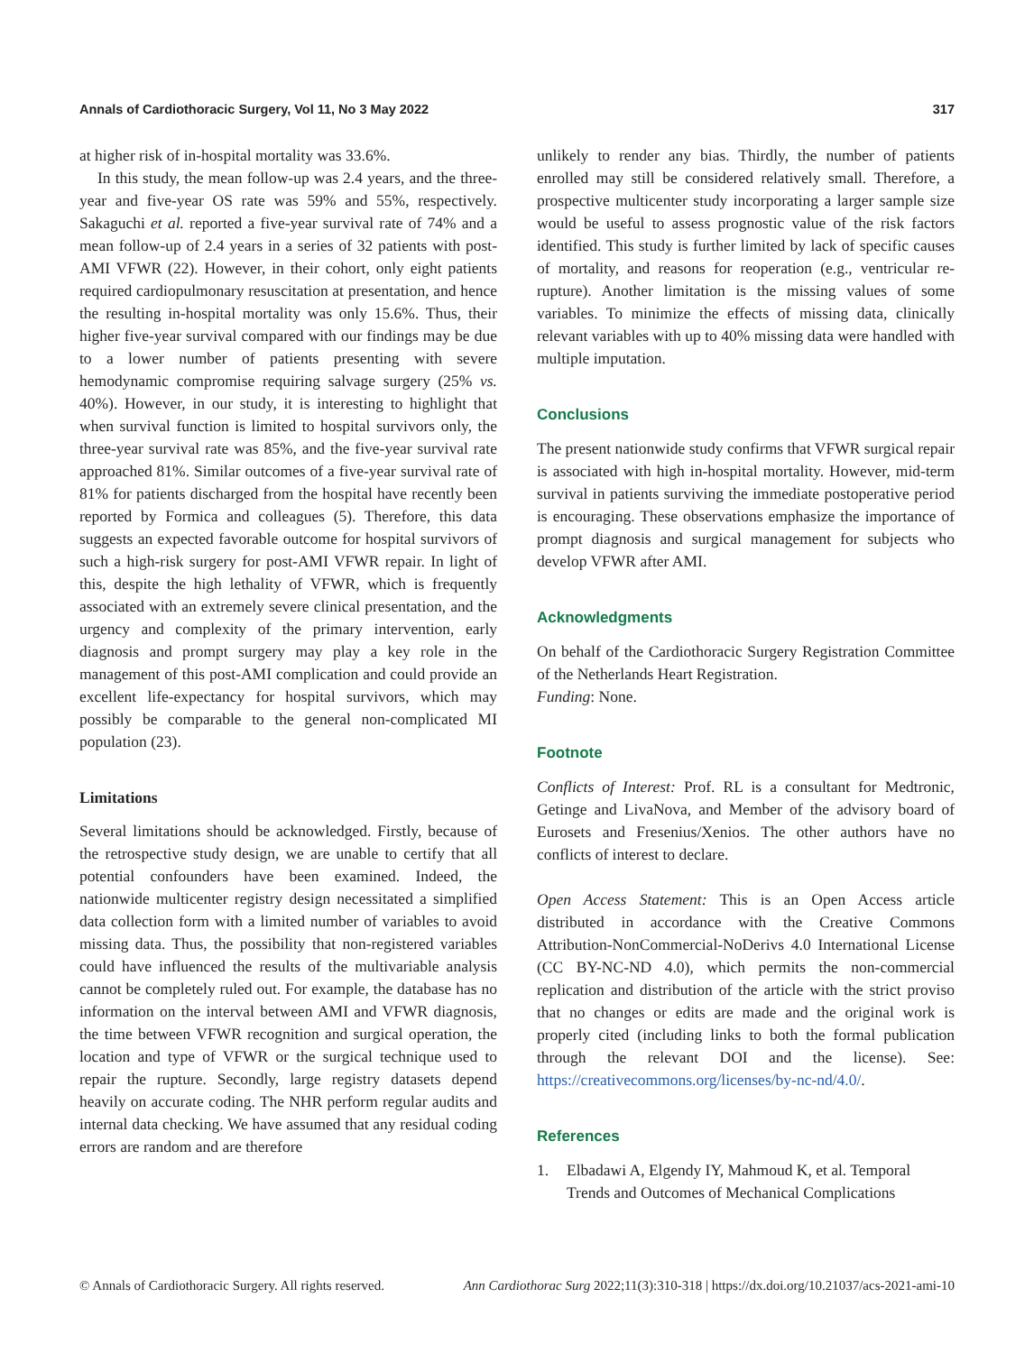Annals of Cardiothoracic Surgery, Vol 11, No 3 May 2022 317
at higher risk of in-hospital mortality was 33.6%.
In this study, the mean follow-up was 2.4 years, and the three-year and five-year OS rate was 59% and 55%, respectively. Sakaguchi et al. reported a five-year survival rate of 74% and a mean follow-up of 2.4 years in a series of 32 patients with post-AMI VFWR (22). However, in their cohort, only eight patients required cardiopulmonary resuscitation at presentation, and hence the resulting in-hospital mortality was only 15.6%. Thus, their higher five-year survival compared with our findings may be due to a lower number of patients presenting with severe hemodynamic compromise requiring salvage surgery (25% vs. 40%). However, in our study, it is interesting to highlight that when survival function is limited to hospital survivors only, the three-year survival rate was 85%, and the five-year survival rate approached 81%. Similar outcomes of a five-year survival rate of 81% for patients discharged from the hospital have recently been reported by Formica and colleagues (5). Therefore, this data suggests an expected favorable outcome for hospital survivors of such a high-risk surgery for post-AMI VFWR repair. In light of this, despite the high lethality of VFWR, which is frequently associated with an extremely severe clinical presentation, and the urgency and complexity of the primary intervention, early diagnosis and prompt surgery may play a key role in the management of this post-AMI complication and could provide an excellent life-expectancy for hospital survivors, which may possibly be comparable to the general non-complicated MI population (23).
Limitations
Several limitations should be acknowledged. Firstly, because of the retrospective study design, we are unable to certify that all potential confounders have been examined. Indeed, the nationwide multicenter registry design necessitated a simplified data collection form with a limited number of variables to avoid missing data. Thus, the possibility that non-registered variables could have influenced the results of the multivariable analysis cannot be completely ruled out. For example, the database has no information on the interval between AMI and VFWR diagnosis, the time between VFWR recognition and surgical operation, the location and type of VFWR or the surgical technique used to repair the rupture. Secondly, large registry datasets depend heavily on accurate coding. The NHR perform regular audits and internal data checking. We have assumed that any residual coding errors are random and are therefore
unlikely to render any bias. Thirdly, the number of patients enrolled may still be considered relatively small. Therefore, a prospective multicenter study incorporating a larger sample size would be useful to assess prognostic value of the risk factors identified. This study is further limited by lack of specific causes of mortality, and reasons for reoperation (e.g., ventricular re-rupture). Another limitation is the missing values of some variables. To minimize the effects of missing data, clinically relevant variables with up to 40% missing data were handled with multiple imputation.
Conclusions
The present nationwide study confirms that VFWR surgical repair is associated with high in-hospital mortality. However, mid-term survival in patients surviving the immediate postoperative period is encouraging. These observations emphasize the importance of prompt diagnosis and surgical management for subjects who develop VFWR after AMI.
Acknowledgments
On behalf of the Cardiothoracic Surgery Registration Committee of the Netherlands Heart Registration.
Funding: None.
Footnote
Conflicts of Interest: Prof. RL is a consultant for Medtronic, Getinge and LivaNova, and Member of the advisory board of Eurosets and Fresenius/Xenios. The other authors have no conflicts of interest to declare.
Open Access Statement: This is an Open Access article distributed in accordance with the Creative Commons Attribution-NonCommercial-NoDerivs 4.0 International License (CC BY-NC-ND 4.0), which permits the non-commercial replication and distribution of the article with the strict proviso that no changes or edits are made and the original work is properly cited (including links to both the formal publication through the relevant DOI and the license). See: https://creativecommons.org/licenses/by-nc-nd/4.0/.
References
1. Elbadawi A, Elgendy IY, Mahmoud K, et al. Temporal Trends and Outcomes of Mechanical Complications
© Annals of Cardiothoracic Surgery. All rights reserved. Ann Cardiothorac Surg 2022;11(3):310-318 | https://dx.doi.org/10.21037/acs-2021-ami-10